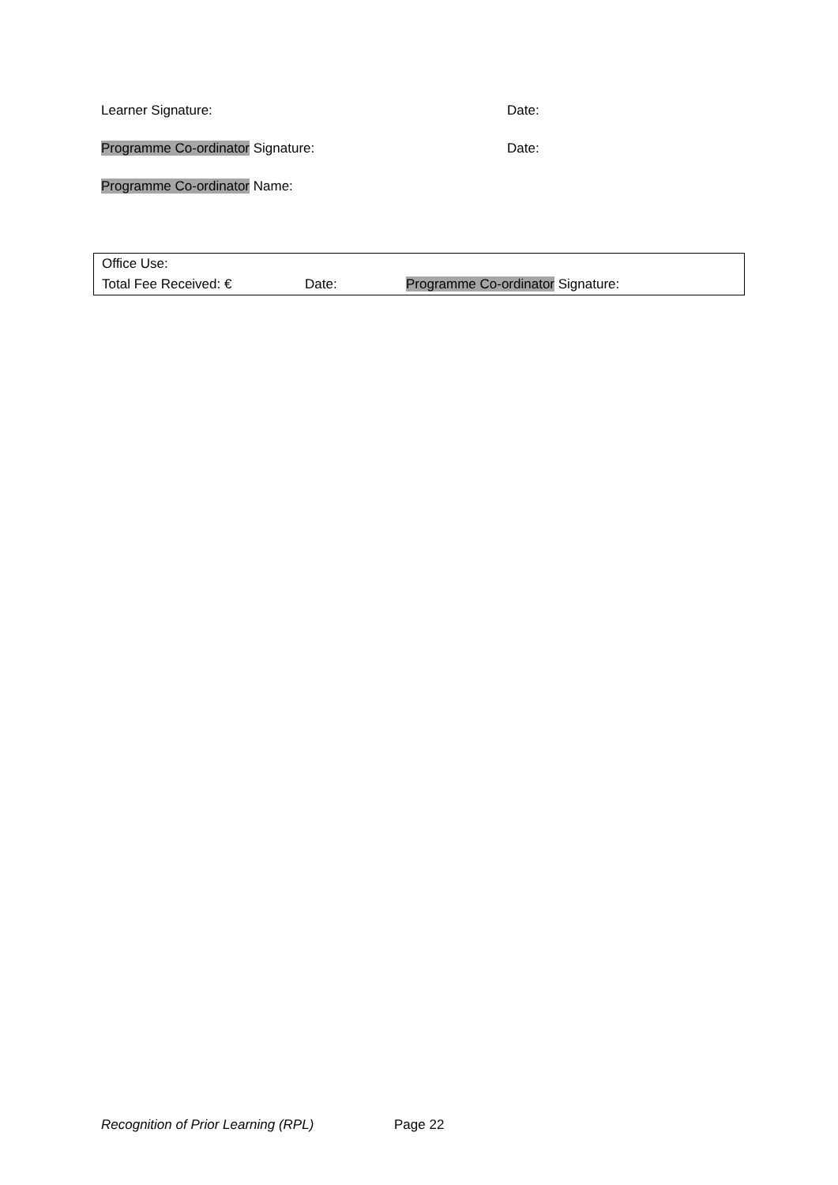Learner Signature: Date:
Programme Co-ordinator Signature: Date:
Programme Co-ordinator Name:
| Office Use: | | |
| Total Fee Received: € | Date: | Programme Co-ordinator Signature: |
Recognition of Prior Learning (RPL) Page 22